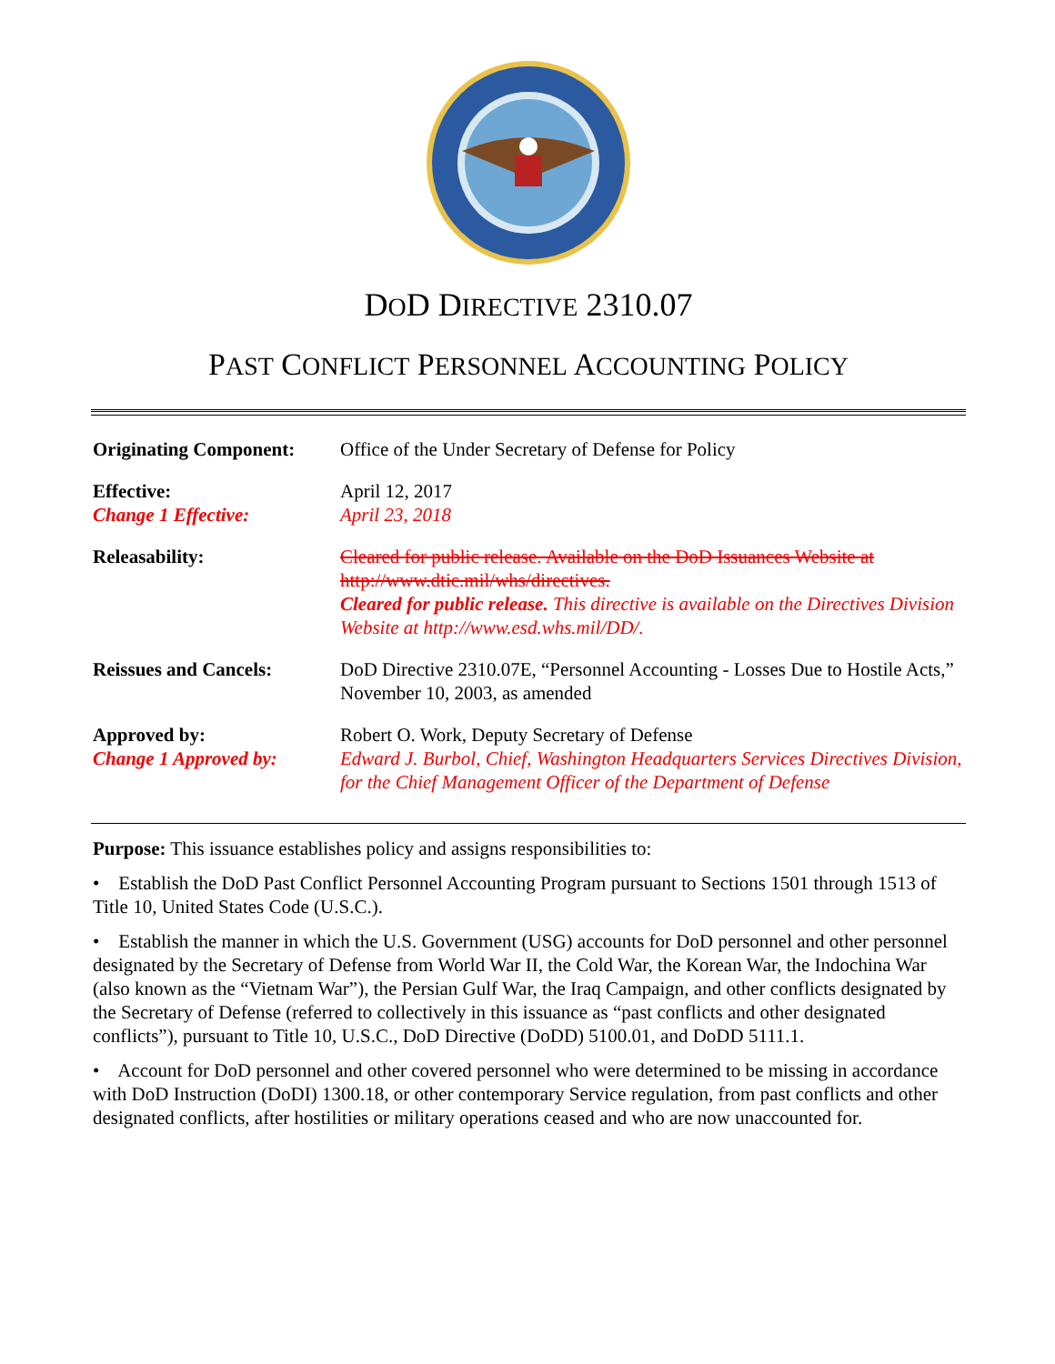DOD DIRECTIVE 2310.07
PAST CONFLICT PERSONNEL ACCOUNTING POLICY
| Originating Component: | Office of the Under Secretary of Defense for Policy |
| Effective: Change 1 Effective: | April 12, 2017 April 23, 2018 |
| Releasability: | Cleared for public release. Available on the DoD Issuances Website at http://www.dtic.mil/whs/directives. Cleared for public release. This directive is available on the Directives Division Website at http://www.esd.whs.mil/DD/. |
| Reissues and Cancels: | DoD Directive 2310.07E, “Personnel Accounting - Losses Due to Hostile Acts,” November 10, 2003, as amended |
| Approved by: Change 1 Approved by: | Robert O. Work, Deputy Secretary of Defense Edward J. Burbol, Chief, Washington Headquarters Services Directives Division, for the Chief Management Officer of the Department of Defense |
Purpose: This issuance establishes policy and assigns responsibilities to:
• Establish the DoD Past Conflict Personnel Accounting Program pursuant to Sections 1501 through 1513 of Title 10, United States Code (U.S.C.).
• Establish the manner in which the U.S. Government (USG) accounts for DoD personnel and other personnel designated by the Secretary of Defense from World War II, the Cold War, the Korean War, the Indochina War (also known as the “Vietnam War”), the Persian Gulf War, the Iraq Campaign, and other conflicts designated by the Secretary of Defense (referred to collectively in this issuance as “past conflicts and other designated conflicts”), pursuant to Title 10, U.S.C., DoD Directive (DoDD) 5100.01, and DoDD 5111.1.
• Account for DoD personnel and other covered personnel who were determined to be missing in accordance with DoD Instruction (DoDI) 1300.18, or other contemporary Service regulation, from past conflicts and other designated conflicts, after hostilities or military operations ceased and who are now unaccounted for.